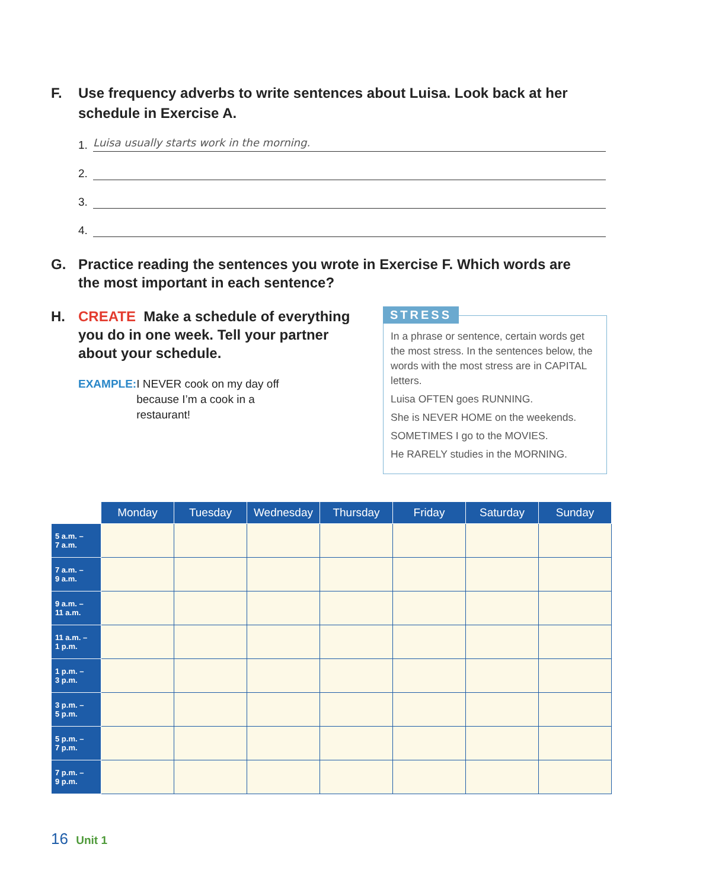F. Use frequency adverbs to write sentences about Luisa. Look back at her schedule in Exercise A.
1.
Luisa usually starts work in the morning.
2.
3.
4.
G. Practice reading the sentences you wrote in Exercise F. Which words are the most important in each sentence?
H. CREATE Make a schedule of everything you do in one week. Tell your partner about your schedule.
EXAMPLE: I NEVER cook on my day off because I’m a cook in a restaurant!
STRESS
In a phrase or sentence, certain words get the most stress. In the sentences below, the words with the most stress are in CAPITAL letters.
Luisa OFTEN goes RUNNING.
She is NEVER HOME on the weekends.
SOMETIMES I go to the MOVIES.
He RARELY studies in the MORNING.
| | Monday | Tuesday | Wednesday | Thursday | Friday | Saturday | Sunday |
| --- | --- | --- | --- | --- | --- | --- | --- |
| 5 a.m. – 7 a.m. | | | | | | | |
| 7 a.m. – 9 a.m. | | | | | | | |
| 9 a.m. – 11 a.m. | | | | | | | |
| 11 a.m. – 1 p.m. | | | | | | | |
| 1 p.m. – 3 p.m. | | | | | | | |
| 3 p.m. – 5 p.m. | | | | | | | |
| 5 p.m. – 7 p.m. | | | | | | | |
| 7 p.m. – 9 p.m. | | | | | | | |
16 Unit 1